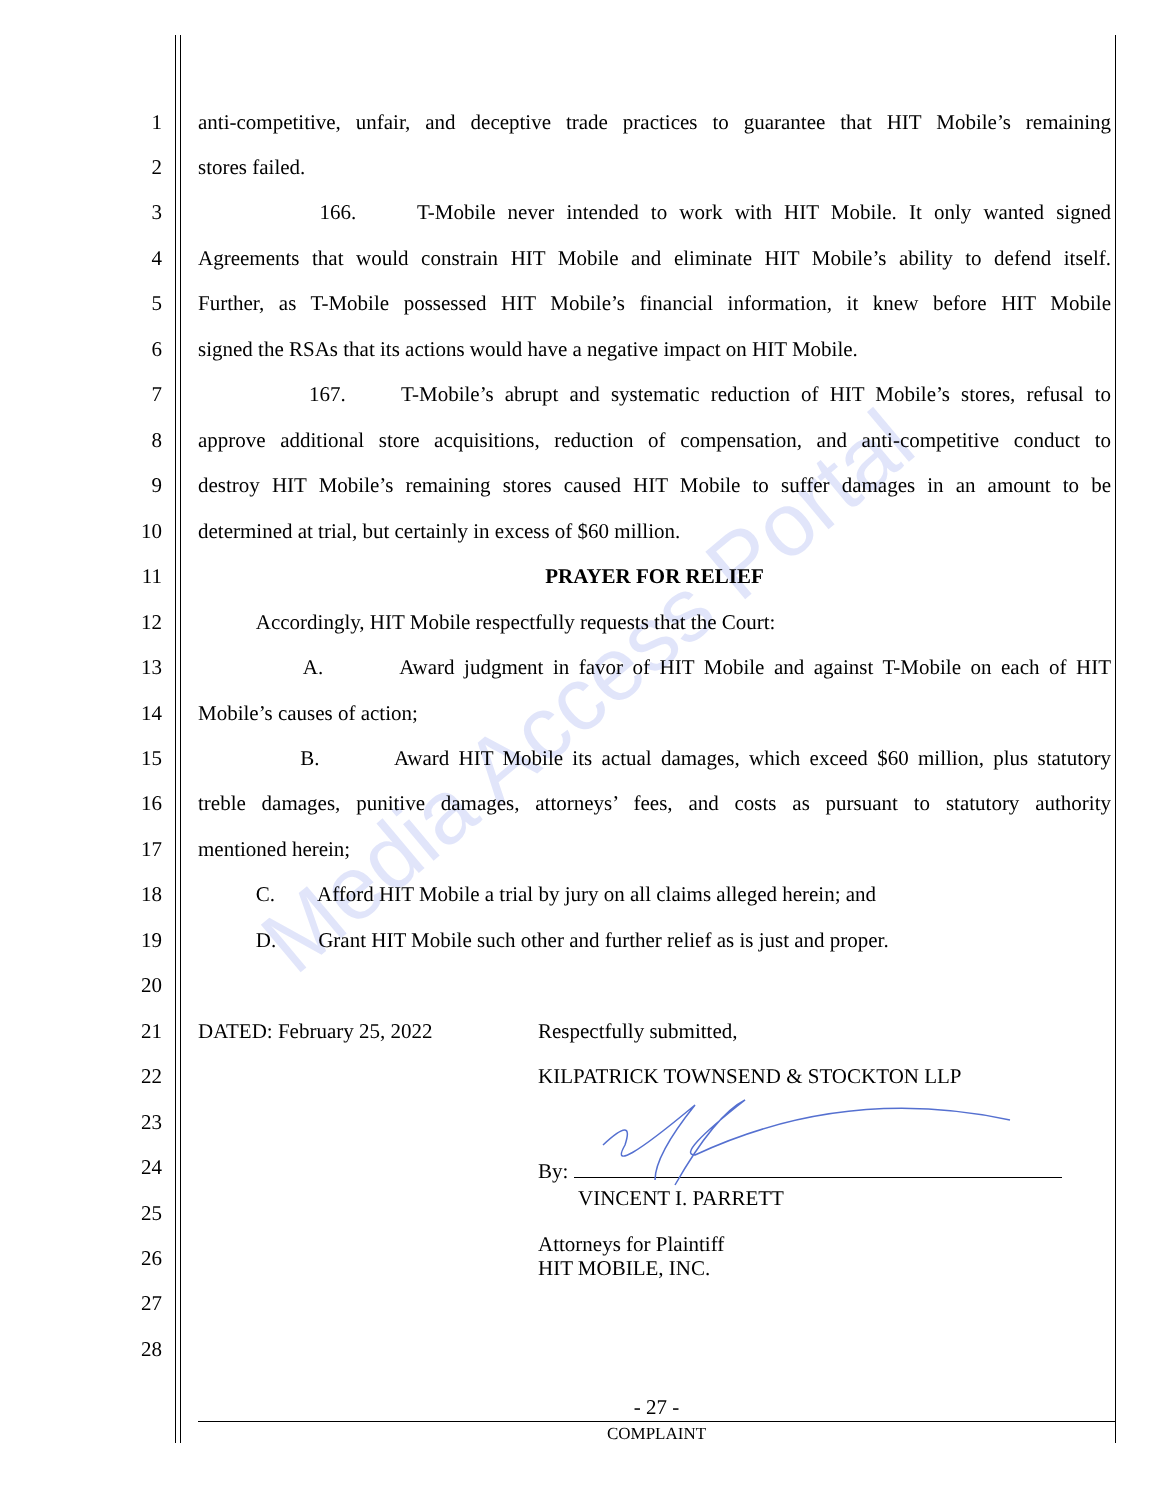Media Access Portal
1 anti-competitive, unfair, and deceptive trade practices to guarantee that HIT Mobile’s remaining
2 stores failed.
3 166. T-Mobile never intended to work with HIT Mobile. It only wanted signed
4 Agreements that would constrain HIT Mobile and eliminate HIT Mobile’s ability to defend itself.
5 Further, as T-Mobile possessed HIT Mobile’s financial information, it knew before HIT Mobile
6 signed the RSAs that its actions would have a negative impact on HIT Mobile.
7 167. T-Mobile’s abrupt and systematic reduction of HIT Mobile’s stores, refusal to
8 approve additional store acquisitions, reduction of compensation, and anti-competitive conduct to
9 destroy HIT Mobile’s remaining stores caused HIT Mobile to suffer damages in an amount to be
10 determined at trial, but certainly in excess of $60 million.
11 PRAYER FOR RELIEF
12 Accordingly, HIT Mobile respectfully requests that the Court:
13 A. Award judgment in favor of HIT Mobile and against T-Mobile on each of HIT
14 Mobile’s causes of action;
15 B. Award HIT Mobile its actual damages, which exceed $60 million, plus statutory
16 treble damages, punitive damages, attorneys’ fees, and costs as pursuant to statutory authority
17 mentioned herein;
18 C. Afford HIT Mobile a trial by jury on all claims alleged herein; and
19 D. Grant HIT Mobile such other and further relief as is just and proper.
20
21 DATED: February 25, 2022 Respectfully submitted,
22 KILPATRICK TOWNSEND & STOCKTON LLP
23
24
By:
25 VINCENT I. PARRETT
26 Attorneys for Plaintiff
HIT MOBILE, INC.
27
28
- 27 -
COMPLAINT